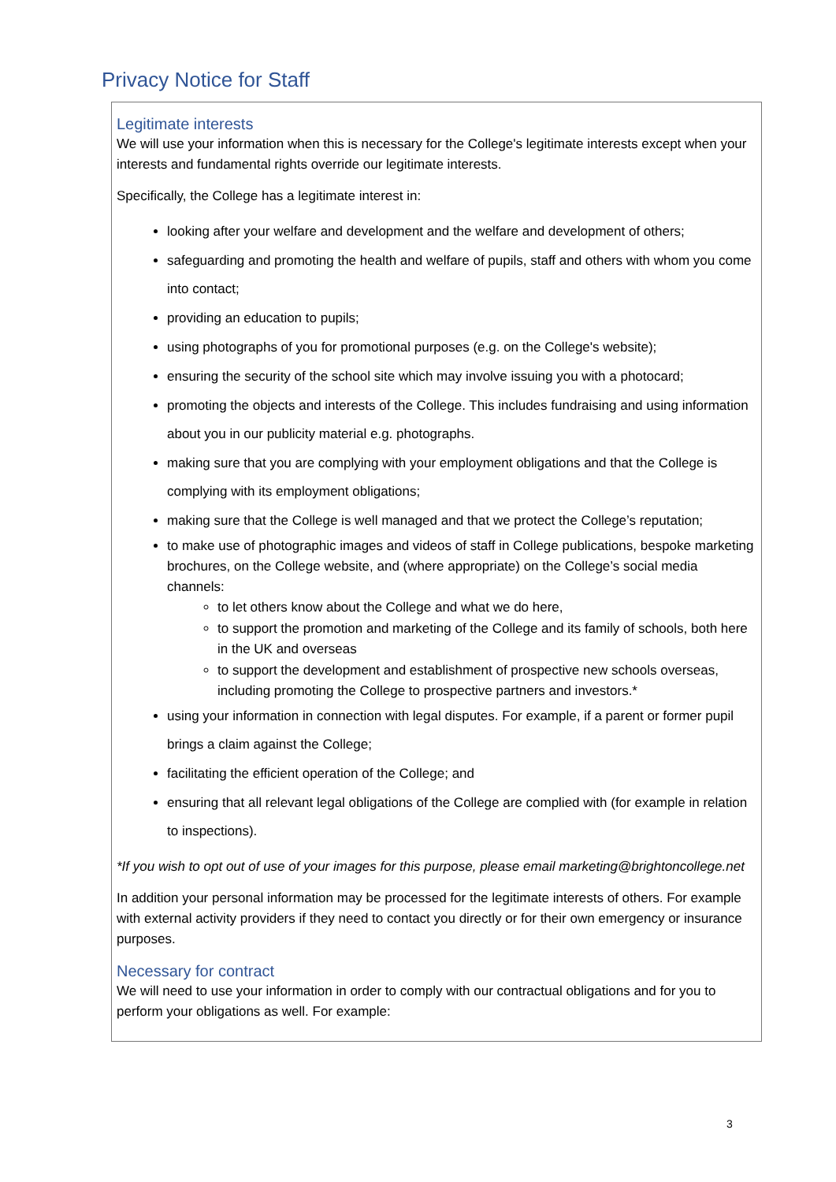Privacy Notice for Staff
Legitimate interests
We will use your information when this is necessary for the College's legitimate interests except when your interests and fundamental rights override our legitimate interests.
Specifically, the College has a legitimate interest in:
looking after your welfare and development and the welfare and development of others;
safeguarding and promoting the health and welfare of pupils, staff and others with whom you come into contact;
providing an education to pupils;
using photographs of you for promotional purposes (e.g. on the College's website);
ensuring the security of the school site which may involve issuing you with a photocard;
promoting the objects and interests of the College. This includes fundraising and using information about you in our publicity material e.g. photographs.
making sure that you are complying with your employment obligations and that the College is complying with its employment obligations;
making sure that the College is well managed and that we protect the College’s reputation;
to make use of photographic images and videos of staff in College publications, bespoke marketing brochures, on the College website, and (where appropriate) on the College’s social media channels:
to let others know about the College and what we do here,
to support the promotion and marketing of the College and its family of schools, both here in the UK and overseas
to support the development and establishment of prospective new schools overseas, including promoting the College to prospective partners and investors.*
using your information in connection with legal disputes. For example, if a parent or former pupil brings a claim against the College;
facilitating the efficient operation of the College; and
ensuring that all relevant legal obligations of the College are complied with (for example in relation to inspections).
*If you wish to opt out of use of your images for this purpose, please email marketing@brightoncollege.net
In addition your personal information may be processed for the legitimate interests of others. For example with external activity providers if they need to contact you directly or for their own emergency or insurance purposes.
Necessary for contract
We will need to use your information in order to comply with our contractual obligations and for you to perform your obligations as well. For example:
3